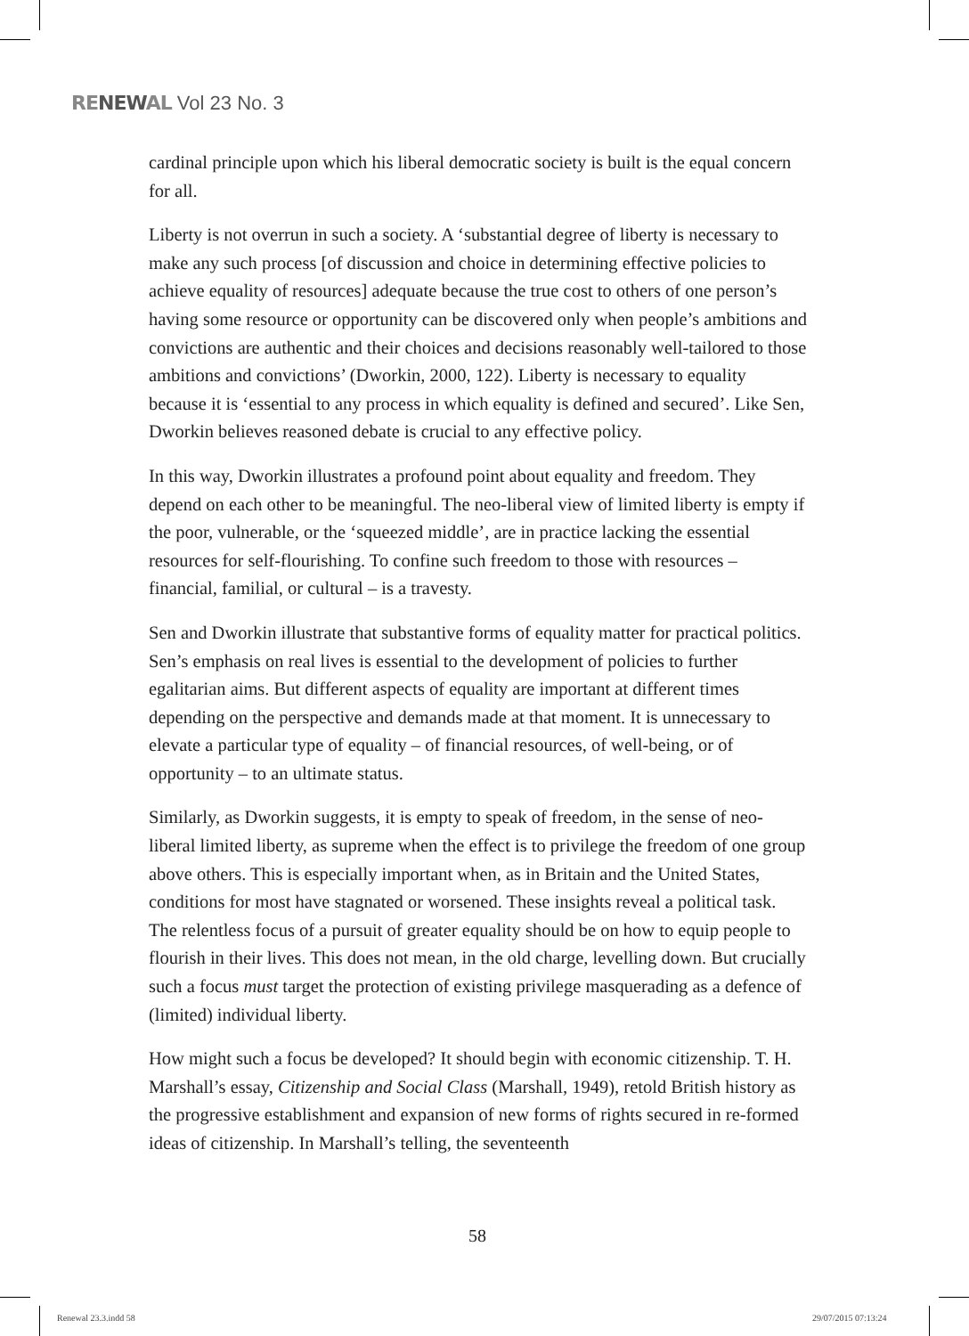RENEWAL Vol 23 No. 3
cardinal principle upon which his liberal democratic society is built is the equal concern for all.
Liberty is not overrun in such a society. A ‘substantial degree of liberty is necessary to make any such process [of discussion and choice in determining effective policies to achieve equality of resources] adequate because the true cost to others of one person’s having some resource or opportunity can be discovered only when people’s ambitions and convictions are authentic and their choices and decisions reasonably well-tailored to those ambitions and convictions’ (Dworkin, 2000, 122). Liberty is necessary to equality because it is ‘essential to any process in which equality is defined and secured’. Like Sen, Dworkin believes reasoned debate is crucial to any effective policy.
In this way, Dworkin illustrates a profound point about equality and freedom. They depend on each other to be meaningful. The neo-liberal view of limited liberty is empty if the poor, vulnerable, or the ‘squeezed middle’, are in practice lacking the essential resources for self-flourishing. To confine such freedom to those with resources – financial, familial, or cultural – is a travesty.
Sen and Dworkin illustrate that substantive forms of equality matter for practical politics. Sen’s emphasis on real lives is essential to the development of policies to further egalitarian aims. But different aspects of equality are important at different times depending on the perspective and demands made at that moment. It is unnecessary to elevate a particular type of equality – of financial resources, of well-being, or of opportunity – to an ultimate status.
Similarly, as Dworkin suggests, it is empty to speak of freedom, in the sense of neo-liberal limited liberty, as supreme when the effect is to privilege the freedom of one group above others. This is especially important when, as in Britain and the United States, conditions for most have stagnated or worsened. These insights reveal a political task. The relentless focus of a pursuit of greater equality should be on how to equip people to flourish in their lives. This does not mean, in the old charge, levelling down. But crucially such a focus must target the protection of existing privilege masquerading as a defence of (limited) individual liberty.
How might such a focus be developed? It should begin with economic citizenship. T. H. Marshall’s essay, Citizenship and Social Class (Marshall, 1949), retold British history as the progressive establishment and expansion of new forms of rights secured in re-formed ideas of citizenship. In Marshall’s telling, the seventeenth
58
Renewal 23.3.indd 58 29/07/2015 07:13:24